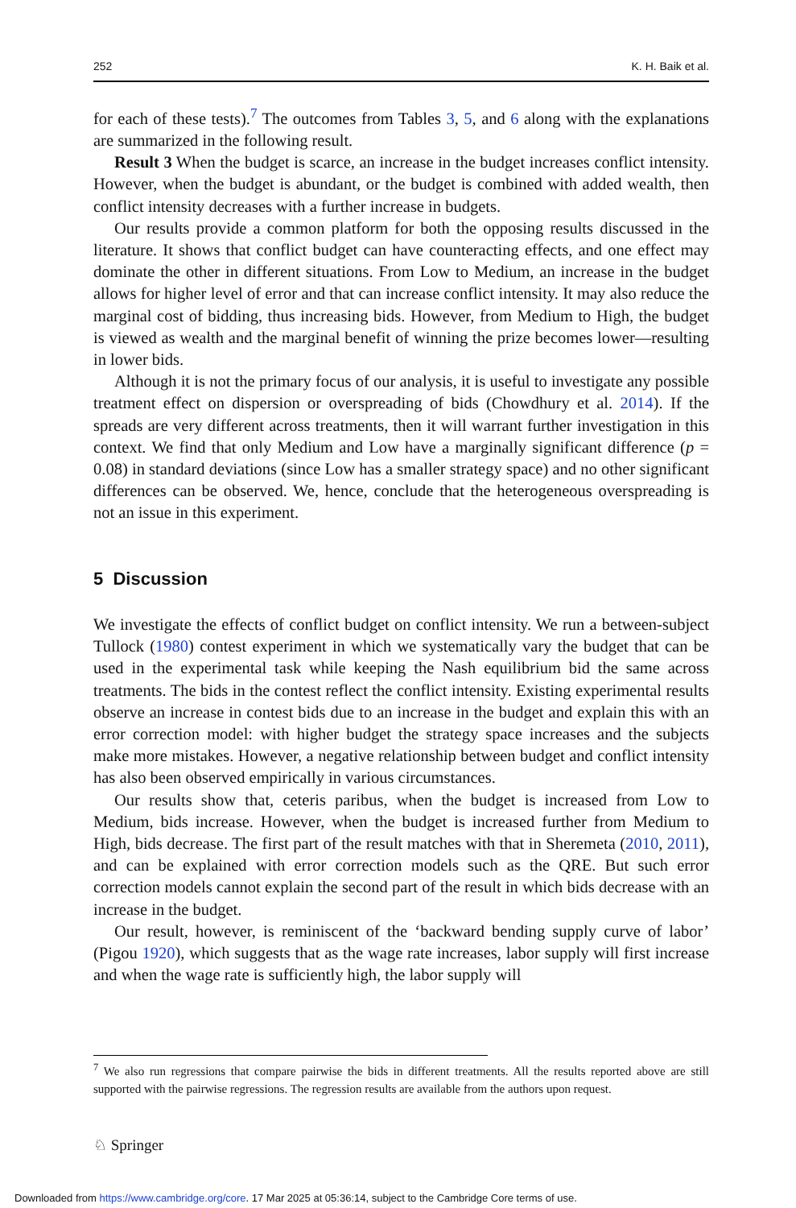252 K. H. Baik et al.
for each of these tests).<sup>7</sup> The outcomes from Tables 3, 5, and 6 along with the explanations are summarized in the following result.
Result 3 When the budget is scarce, an increase in the budget increases conflict intensity. However, when the budget is abundant, or the budget is combined with added wealth, then conflict intensity decreases with a further increase in budgets.
Our results provide a common platform for both the opposing results discussed in the literature. It shows that conflict budget can have counteracting effects, and one effect may dominate the other in different situations. From Low to Medium, an increase in the budget allows for higher level of error and that can increase conflict intensity. It may also reduce the marginal cost of bidding, thus increasing bids. However, from Medium to High, the budget is viewed as wealth and the marginal benefit of winning the prize becomes lower—resulting in lower bids.
Although it is not the primary focus of our analysis, it is useful to investigate any possible treatment effect on dispersion or overspreading of bids (Chowdhury et al. 2014). If the spreads are very different across treatments, then it will warrant further investigation in this context. We find that only Medium and Low have a marginally significant difference (p = 0.08) in standard deviations (since Low has a smaller strategy space) and no other significant differences can be observed. We, hence, conclude that the heterogeneous overspreading is not an issue in this experiment.
5 Discussion
We investigate the effects of conflict budget on conflict intensity. We run a between-subject Tullock (1980) contest experiment in which we systematically vary the budget that can be used in the experimental task while keeping the Nash equilibrium bid the same across treatments. The bids in the contest reflect the conflict intensity. Existing experimental results observe an increase in contest bids due to an increase in the budget and explain this with an error correction model: with higher budget the strategy space increases and the subjects make more mistakes. However, a negative relationship between budget and conflict intensity has also been observed empirically in various circumstances.
Our results show that, ceteris paribus, when the budget is increased from Low to Medium, bids increase. However, when the budget is increased further from Medium to High, bids decrease. The first part of the result matches with that in Sheremeta (2010, 2011), and can be explained with error correction models such as the QRE. But such error correction models cannot explain the second part of the result in which bids decrease with an increase in the budget.
Our result, however, is reminiscent of the ‘backward bending supply curve of labor’ (Pigou 1920), which suggests that as the wage rate increases, labor supply will first increase and when the wage rate is sufficiently high, the labor supply will
<sup>7</sup> We also run regressions that compare pairwise the bids in different treatments. All the results reported above are still supported with the pairwise regressions. The regression results are available from the authors upon request.
♘ Springer
Downloaded from https://www.cambridge.org/core. 17 Mar 2025 at 05:36:14, subject to the Cambridge Core terms of use.